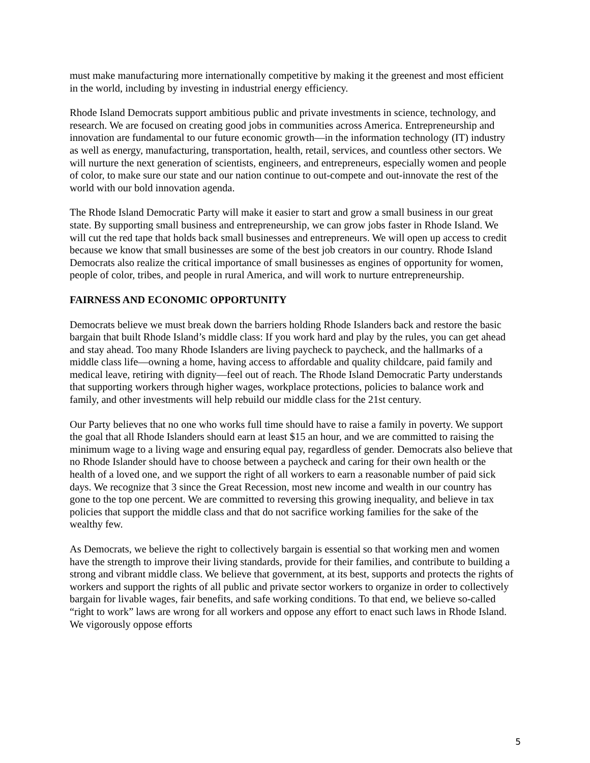must make manufacturing more internationally competitive by making it the greenest and most efficient in the world, including by investing in industrial energy efficiency.
Rhode Island Democrats support ambitious public and private investments in science, technology, and research. We are focused on creating good jobs in communities across America. Entrepreneurship and innovation are fundamental to our future economic growth—in the information technology (IT) industry as well as energy, manufacturing, transportation, health, retail, services, and countless other sectors. We will nurture the next generation of scientists, engineers, and entrepreneurs, especially women and people of color, to make sure our state and our nation continue to out-compete and out-innovate the rest of the world with our bold innovation agenda.
The Rhode Island Democratic Party will make it easier to start and grow a small business in our great state. By supporting small business and entrepreneurship, we can grow jobs faster in Rhode Island. We will cut the red tape that holds back small businesses and entrepreneurs. We will open up access to credit because we know that small businesses are some of the best job creators in our country. Rhode Island Democrats also realize the critical importance of small businesses as engines of opportunity for women, people of color, tribes, and people in rural America, and will work to nurture entrepreneurship.
FAIRNESS AND ECONOMIC OPPORTUNITY
Democrats believe we must break down the barriers holding Rhode Islanders back and restore the basic bargain that built Rhode Island’s middle class: If you work hard and play by the rules, you can get ahead and stay ahead. Too many Rhode Islanders are living paycheck to paycheck, and the hallmarks of a middle class life—owning a home, having access to affordable and quality childcare, paid family and medical leave, retiring with dignity—feel out of reach. The Rhode Island Democratic Party understands that supporting workers through higher wages, workplace protections, policies to balance work and family, and other investments will help rebuild our middle class for the 21st century.
Our Party believes that no one who works full time should have to raise a family in poverty. We support the goal that all Rhode Islanders should earn at least $15 an hour, and we are committed to raising the minimum wage to a living wage and ensuring equal pay, regardless of gender. Democrats also believe that no Rhode Islander should have to choose between a paycheck and caring for their own health or the health of a loved one, and we support the right of all workers to earn a reasonable number of paid sick days. We recognize that 3 since the Great Recession, most new income and wealth in our country has gone to the top one percent. We are committed to reversing this growing inequality, and believe in tax policies that support the middle class and that do not sacrifice working families for the sake of the wealthy few.
As Democrats, we believe the right to collectively bargain is essential so that working men and women have the strength to improve their living standards, provide for their families, and contribute to building a strong and vibrant middle class. We believe that government, at its best, supports and protects the rights of workers and support the rights of all public and private sector workers to organize in order to collectively bargain for livable wages, fair benefits, and safe working conditions. To that end, we believe so-called “right to work” laws are wrong for all workers and oppose any effort to enact such laws in Rhode Island. We vigorously oppose efforts
5